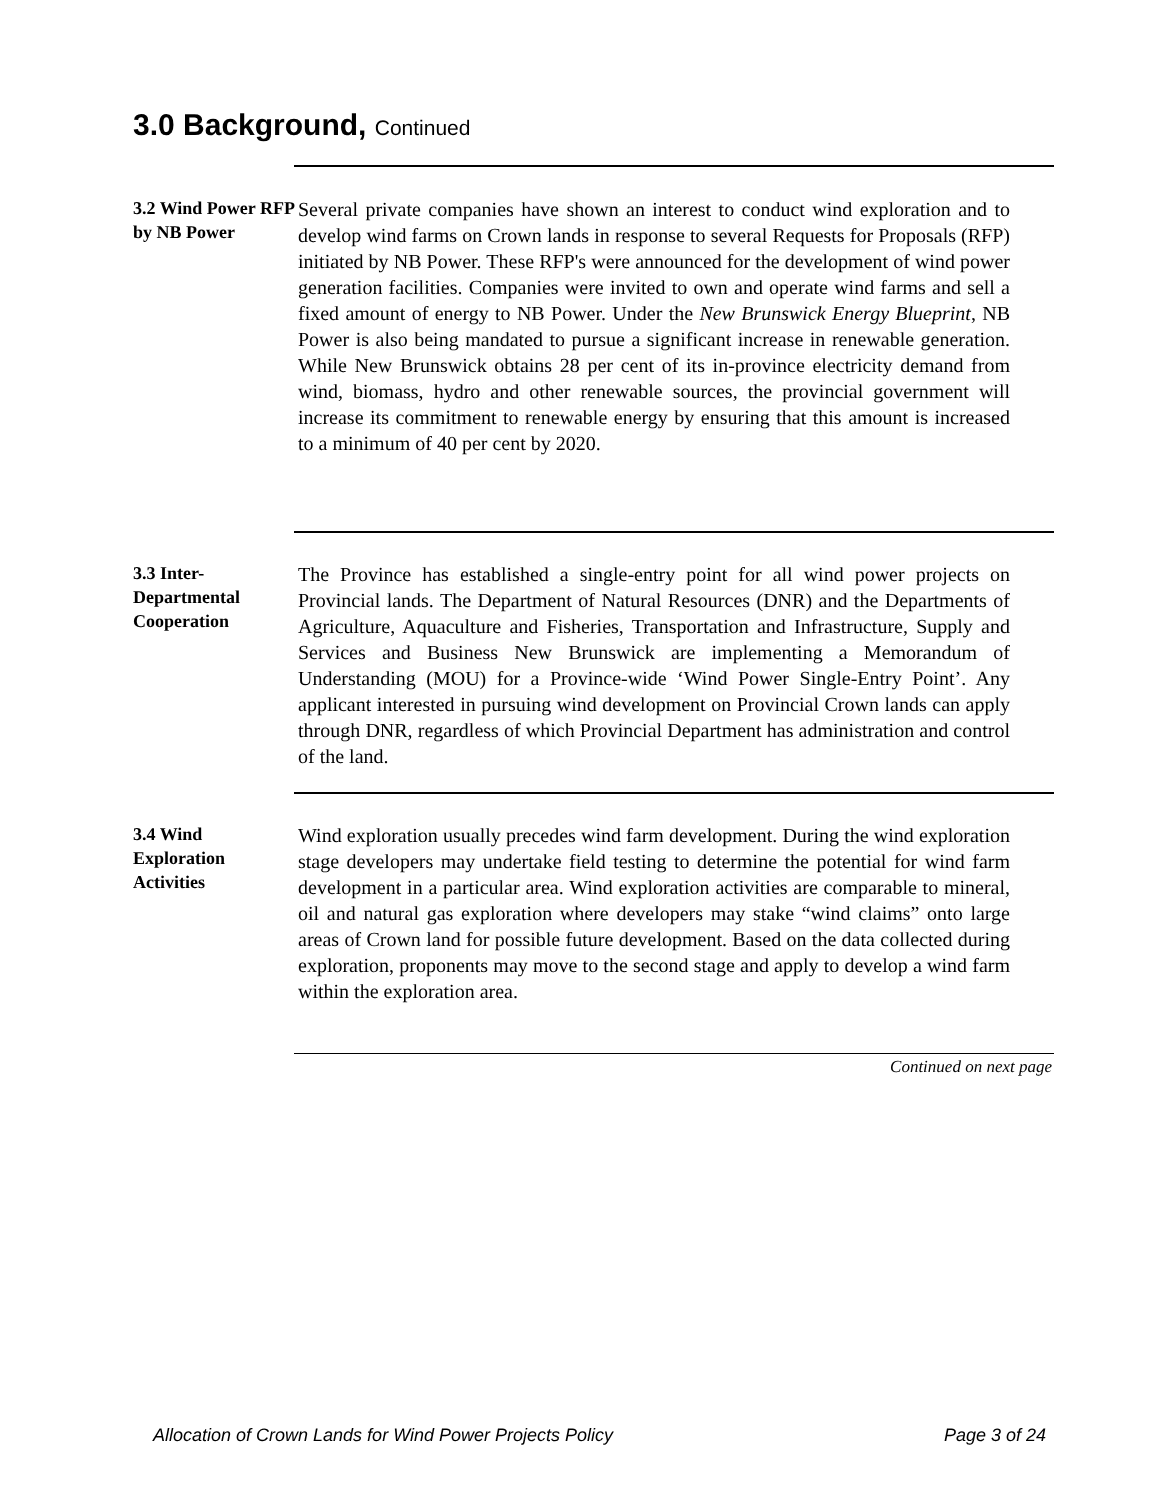3.0 Background, Continued
3.2 Wind Power RFP by NB Power
Several private companies have shown an interest to conduct wind exploration and to develop wind farms on Crown lands in response to several Requests for Proposals (RFP) initiated by NB Power. These RFP's were announced for the development of wind power generation facilities. Companies were invited to own and operate wind farms and sell a fixed amount of energy to NB Power. Under the New Brunswick Energy Blueprint, NB Power is also being mandated to pursue a significant increase in renewable generation. While New Brunswick obtains 28 per cent of its in-province electricity demand from wind, biomass, hydro and other renewable sources, the provincial government will increase its commitment to renewable energy by ensuring that this amount is increased to a minimum of 40 per cent by 2020.
3.3 Inter-Departmental Cooperation
The Province has established a single-entry point for all wind power projects on Provincial lands. The Department of Natural Resources (DNR) and the Departments of Agriculture, Aquaculture and Fisheries, Transportation and Infrastructure, Supply and Services and Business New Brunswick are implementing a Memorandum of Understanding (MOU) for a Province-wide ‘Wind Power Single-Entry Point’. Any applicant interested in pursuing wind development on Provincial Crown lands can apply through DNR, regardless of which Provincial Department has administration and control of the land.
3.4 Wind Exploration Activities
Wind exploration usually precedes wind farm development. During the wind exploration stage developers may undertake field testing to determine the potential for wind farm development in a particular area. Wind exploration activities are comparable to mineral, oil and natural gas exploration where developers may stake “wind claims” onto large areas of Crown land for possible future development. Based on the data collected during exploration, proponents may move to the second stage and apply to develop a wind farm within the exploration area.
Continued on next page
Allocation of Crown Lands for Wind Power Projects Policy Page 3 of 24